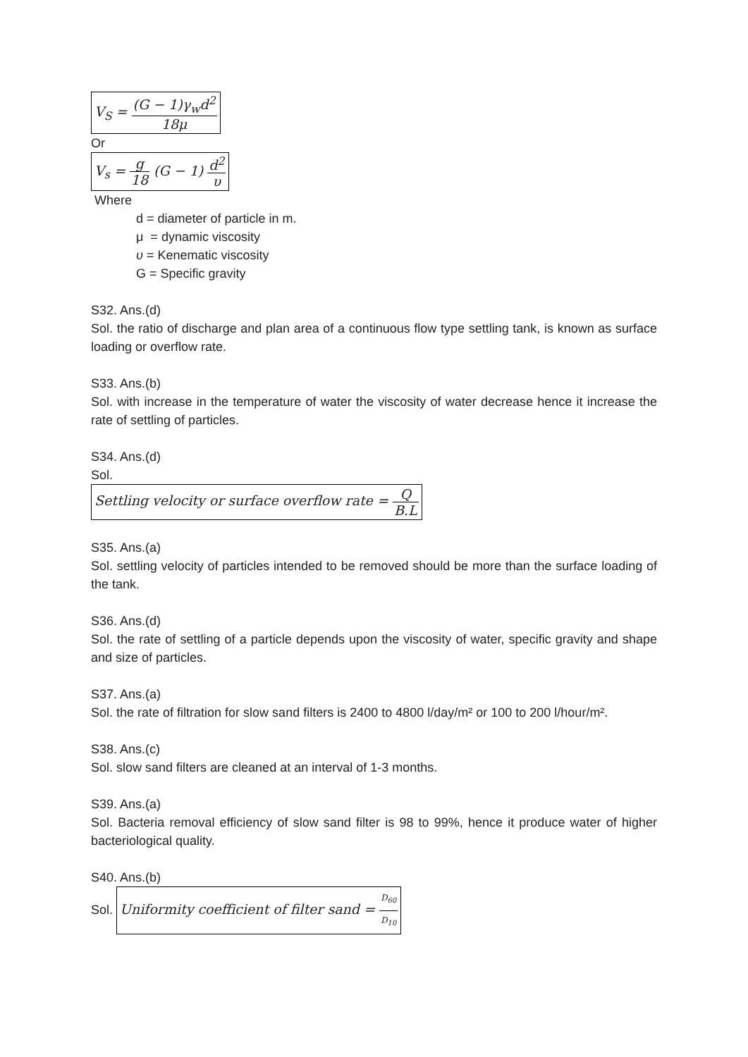V<sub>S</sub> = (G − 1)γ<sub>w</sub>d<sup>2</sup> 18μ
Or
V<sub>s</sub> = g 18 (G − 1) d<sup>2</sup> υ
Where
d = diameter of particle in m.
μ = dynamic viscosity
υ = Kenematic viscosity
G = Specific gravity
S32. Ans.(d)
Sol. the ratio of discharge and plan area of a continuous flow type settling tank, is known as surface loading or overflow rate.
S33. Ans.(b)
Sol. with increase in the temperature of water the viscosity of water decrease hence it increase the rate of settling of particles.
S34. Ans.(d)
Sol.
Settling velocity or surface overflow rate = Q B.L
S35. Ans.(a)
Sol. settling velocity of particles intended to be removed should be more than the surface loading of the tank.
S36. Ans.(d)
Sol. the rate of settling of a particle depends upon the viscosity of water, specific gravity and shape and size of particles.
S37. Ans.(a)
Sol. the rate of filtration for slow sand filters is 2400 to 4800 l/day/m² or 100 to 200 l/hour/m².
S38. Ans.(c)
Sol. slow sand filters are cleaned at an interval of 1-3 months.
S39. Ans.(a)
Sol. Bacteria removal efficiency of slow sand filter is 98 to 99%, hence it produce water of higher bacteriological quality.
S40. Ans.(b)
Sol. Uniformity coefficient of filter sand = D<sub>60</sub> D<sub>10</sub>